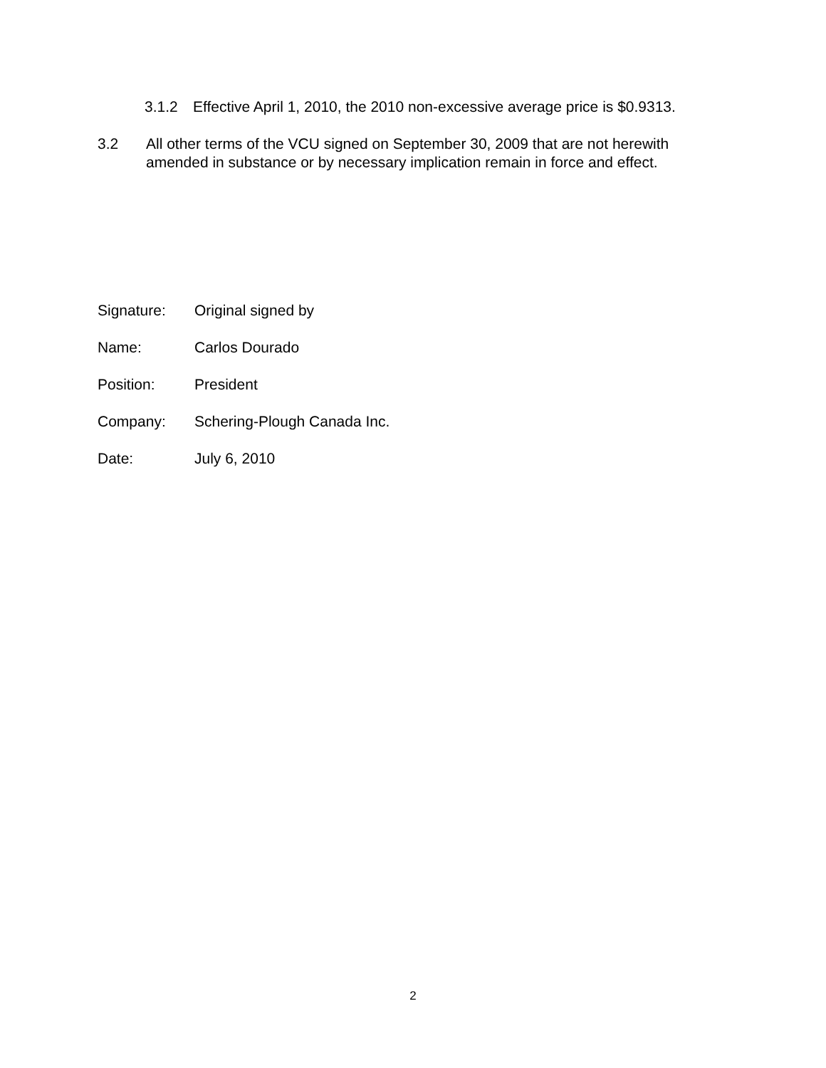3.1.2 Effective April 1, 2010, the 2010 non-excessive average price is $0.9313.
3.2 All other terms of the VCU signed on September 30, 2009 that are not herewith
amended in substance or by necessary implication remain in force and effect.
Signature: Original signed by
Name: Carlos Dourado
Position: President
Company: Schering-Plough Canada Inc.
Date: July 6, 2010
2